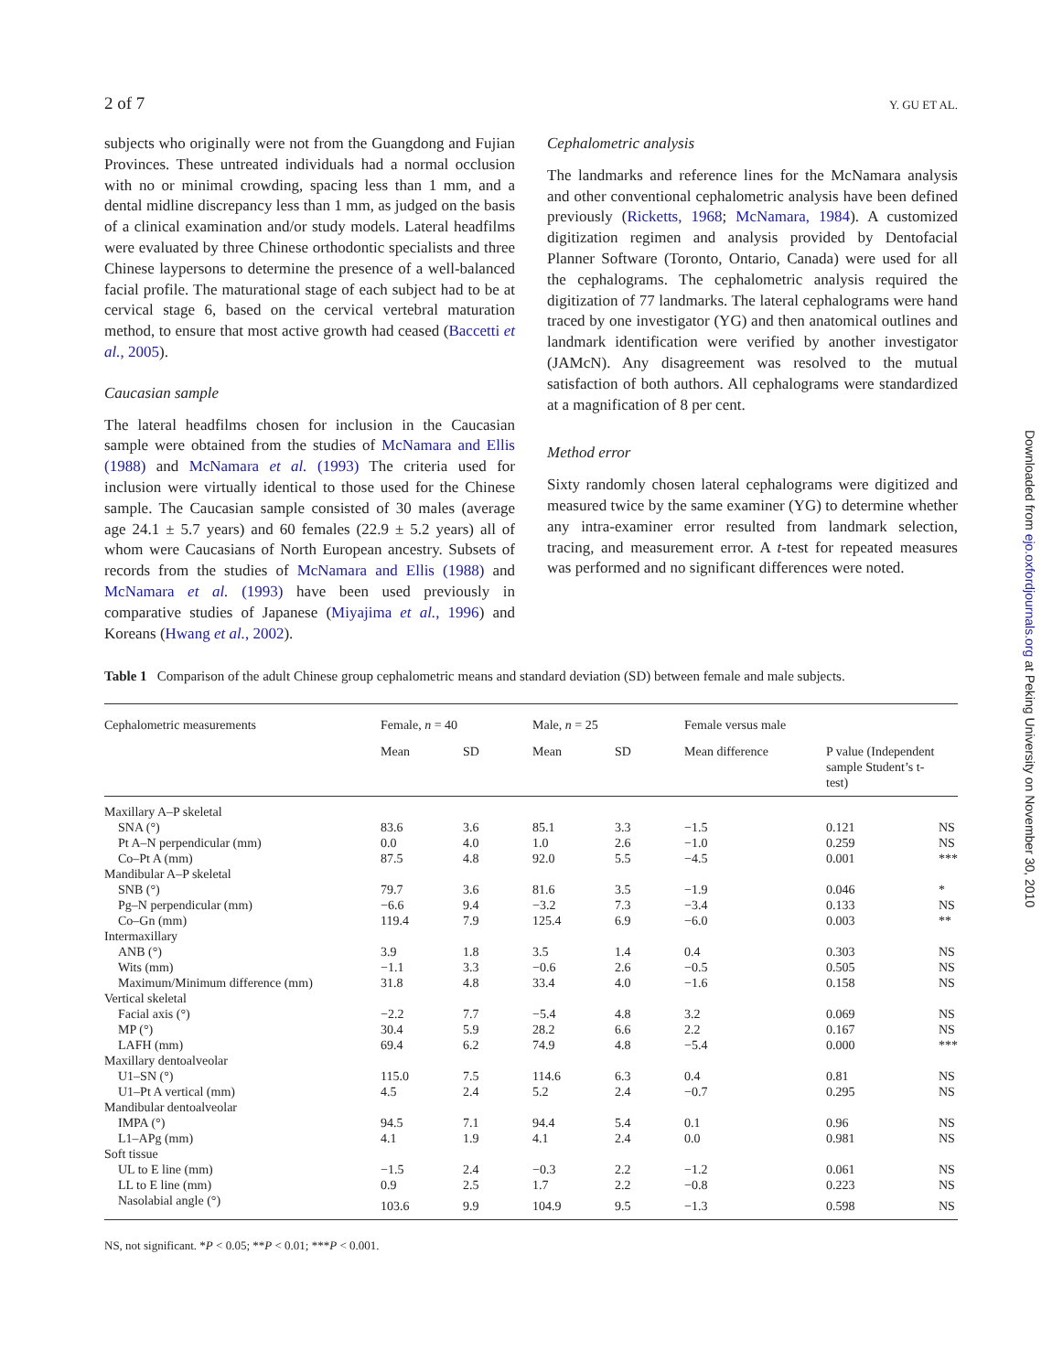2 of 7 Y. GU ET AL.
subjects who originally were not from the Guangdong and Fujian Provinces. These untreated individuals had a normal occlusion with no or minimal crowding, spacing less than 1 mm, and a dental midline discrepancy less than 1 mm, as judged on the basis of a clinical examination and/or study models. Lateral headfilms were evaluated by three Chinese orthodontic specialists and three Chinese laypersons to determine the presence of a well-balanced facial profile. The maturational stage of each subject had to be at cervical stage 6, based on the cervical vertebral maturation method, to ensure that most active growth had ceased (Baccetti et al., 2005).
Caucasian sample
The lateral headfilms chosen for inclusion in the Caucasian sample were obtained from the studies of McNamara and Ellis (1988) and McNamara et al. (1993) The criteria used for inclusion were virtually identical to those used for the Chinese sample. The Caucasian sample consisted of 30 males (average age 24.1 ± 5.7 years) and 60 females (22.9 ± 5.2 years) all of whom were Caucasians of North European ancestry. Subsets of records from the studies of McNamara and Ellis (1988) and McNamara et al. (1993) have been used previously in comparative studies of Japanese (Miyajima et al., 1996) and Koreans (Hwang et al., 2002).
Cephalometric analysis
The landmarks and reference lines for the McNamara analysis and other conventional cephalometric analysis have been defined previously (Ricketts, 1968; McNamara, 1984). A customized digitization regimen and analysis provided by Dentofacial Planner Software (Toronto, Ontario, Canada) were used for all the cephalograms. The cephalometric analysis required the digitization of 77 landmarks. The lateral cephalograms were hand traced by one investigator (YG) and then anatomical outlines and landmark identification were verified by another investigator (JAMcN). Any disagreement was resolved to the mutual satisfaction of both authors. All cephalograms were standardized at a magnification of 8 per cent.
Method error
Sixty randomly chosen lateral cephalograms were digitized and measured twice by the same examiner (YG) to determine whether any intra-examiner error resulted from landmark selection, tracing, and measurement error. A t-test for repeated measures was performed and no significant differences were noted.
Downloaded from ejo.oxfordjournals.org at Peking University on November 30, 2010
Table 1 Comparison of the adult Chinese group cephalometric means and standard deviation (SD) between female and male subjects.
| Cephalometric measurements | Female, n = 40 | | Male, n = 25 | | Female versus male | | |
| --- | --- | --- | --- | --- | --- | --- | --- |
| | Mean | SD | Mean | SD | Mean difference | P value (Independent sample Student’s t-test) | |
| Maxillary A–P skeletal | | | | | | | |
| SNA (°) | 83.6 | 3.6 | 85.1 | 3.3 | −1.5 | 0.121 | NS |
| Pt A–N perpendicular (mm) | 0.0 | 4.0 | 1.0 | 2.6 | −1.0 | 0.259 | NS |
| Co–Pt A (mm) | 87.5 | 4.8 | 92.0 | 5.5 | −4.5 | 0.001 | *** |
| Mandibular A–P skeletal | | | | | | | |
| SNB (°) | 79.7 | 3.6 | 81.6 | 3.5 | −1.9 | 0.046 | * |
| Pg–N perpendicular (mm) | −6.6 | 9.4 | −3.2 | 7.3 | −3.4 | 0.133 | NS |
| Co–Gn (mm) | 119.4 | 7.9 | 125.4 | 6.9 | −6.0 | 0.003 | ** |
| Intermaxillary | | | | | | | |
| ANB (°) | 3.9 | 1.8 | 3.5 | 1.4 | 0.4 | 0.303 | NS |
| Wits (mm) | −1.1 | 3.3 | −0.6 | 2.6 | −0.5 | 0.505 | NS |
| Maximum/Minimum difference (mm) | 31.8 | 4.8 | 33.4 | 4.0 | −1.6 | 0.158 | NS |
| Vertical skeletal | | | | | | | |
| Facial axis (°) | −2.2 | 7.7 | −5.4 | 4.8 | 3.2 | 0.069 | NS |
| MP (°) | 30.4 | 5.9 | 28.2 | 6.6 | 2.2 | 0.167 | NS |
| LAFH (mm) | 69.4 | 6.2 | 74.9 | 4.8 | −5.4 | 0.000 | *** |
| Maxillary dentoalveolar | | | | | | | |
| U1–SN (°) | 115.0 | 7.5 | 114.6 | 6.3 | 0.4 | 0.81 | NS |
| U1–Pt A vertical (mm) | 4.5 | 2.4 | 5.2 | 2.4 | −0.7 | 0.295 | NS |
| Mandibular dentoalveolar | | | | | | | |
| IMPA (°) | 94.5 | 7.1 | 94.4 | 5.4 | 0.1 | 0.96 | NS |
| L1–APg (mm) | 4.1 | 1.9 | 4.1 | 2.4 | 0.0 | 0.981 | NS |
| Soft tissue | | | | | | | |
| UL to E line (mm) | −1.5 | 2.4 | −0.3 | 2.2 | −1.2 | 0.061 | NS |
| LL to E line (mm) | 0.9 | 2.5 | 1.7 | 2.2 | −0.8 | 0.223 | NS |
| Nasolabial angle (°) | 103.6 | 9.9 | 104.9 | 9.5 | −1.3 | 0.598 | NS |
NS, not significant. *P < 0.05; **P < 0.01; ***P < 0.001.